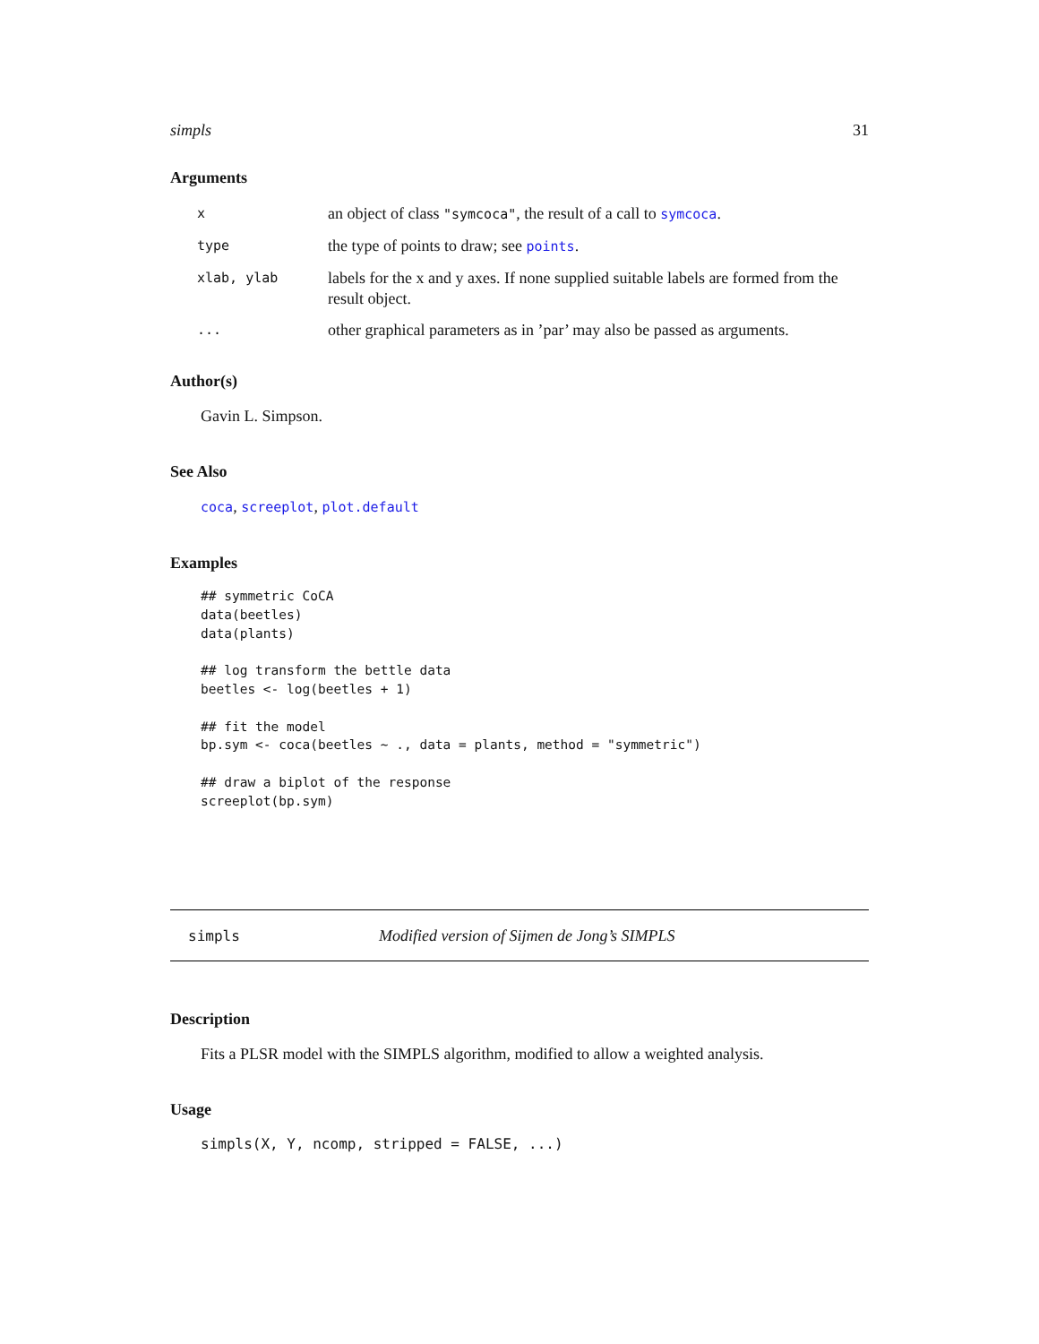simpls 31
Arguments
| x | an object of class "symcoca" , the result of a call to symcoca . |
| type | the type of points to draw; see points . |
| xlab, ylab | labels for the x and y axes. If none supplied suitable labels are formed from the result object. |
| ... | other graphical parameters as in ’par’ may also be passed as arguments. |
Author(s)
Gavin L. Simpson.
See Also
coca, screeplot, plot.default
Examples
## symmetric CoCA
data(beetles)
data(plants)

## log transform the bettle data
beetles <- log(beetles + 1)

## fit the model
bp.sym <- coca(beetles ~ ., data = plants, method = "symmetric")

## draw a biplot of the response
screeplot(bp.sym)
simpls Modified version of Sijmen de Jong’s SIMPLS
Description
Fits a PLSR model with the SIMPLS algorithm, modified to allow a weighted analysis.
Usage
simpls(X, Y, ncomp, stripped = FALSE, ...)